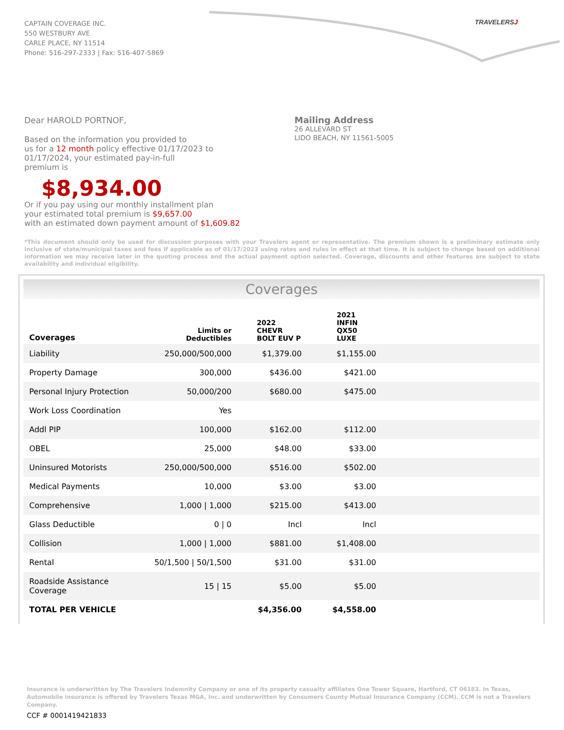CAPTAIN COVERAGE INC.
550 WESTBURY AVE
CARLE PLACE, NY 11514
Phone: 516-297-2333 | Fax: 516-407-5869
TRAVELERSJ
Dear HAROLD PORTNOF,
Based on the information you provided to
us for a 12 month policy effective 01/17/2023 to
01/17/2024, your estimated pay-in-full
premium is
$8,934.00
Or if you pay using our monthly installment plan
your estimated total premium is $9,657.00
with an estimated down payment amount of $1,609.82
Mailing Address
26 ALLEVARD ST
LIDO BEACH, NY 11561-5005
*This document should only be used for discussion purposes with your Travelers agent or representative. The premium shown is a preliminary estimate only inclusive of state/municipal taxes and fees if applicable as of 01/17/2023 using rates and rules in effect at that time. It is subject to change based on additional information we may receive later in the quoting process and the actual payment option selected. Coverage, discounts and other features are subject to state availability and individual eligibility.
Coverages
| Coverages | Limits or Deductibles | 2022 CHEVR BOLT EUV P | 2021 INFIN QX50 LUXE | |
| --- | --- | --- | --- | --- |
| Liability | 250,000/500,000 | $1,379.00 | $1,155.00 | |
| Property Damage | 300,000 | $436.00 | $421.00 | |
| Personal Injury Protection | 50,000/200 | $680.00 | $475.00 | |
| Work Loss Coordination | Yes | | | |
| Addl PIP | 100,000 | $162.00 | $112.00 | |
| OBEL | 25,000 | $48.00 | $33.00 | |
| Uninsured Motorists | 250,000/500,000 | $516.00 | $502.00 | |
| Medical Payments | 10,000 | $3.00 | $3.00 | |
| Comprehensive | 1,000 / 1,000 | $215.00 | $413.00 | |
| Glass Deductible | 0 / 0 | Incl | Incl | |
| Collision | 1,000 / 1,000 | $881.00 | $1,408.00 | |
| Rental | 50/1,500 / 50/1,500 | $31.00 | $31.00 | |
| Roadside Assistance Coverage | 15 / 15 | $5.00 | $5.00 | |
| TOTAL PER VEHICLE | | $4,356.00 | $4,558.00 | |
Insurance is underwritten by The Travelers Indemnity Company or one of its property casualty affiliates One Tower Square, Hartford, CT 06183. In Texas, Automobile insurance is offered by Travelers Texas MGA, Inc. and underwritten by Consumers County Mutual Insurance Company (CCM). CCM is not a Travelers Company.
CCF # 0001419421833